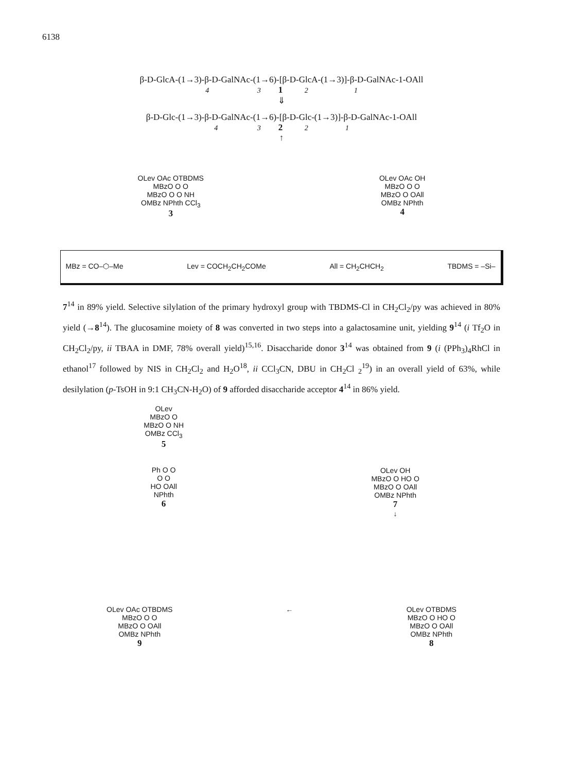6138
β-D-GlcA-(1→3)-β-D-GalNAc-(1→6)-[β-D-GlcA-(1→3)]-β-D-GalNAc-1-OAll
4 3 1 2 1
⇓
β-D-Glc-(1→3)-β-D-GalNAc-(1→6)-[β-D-Glc-(1→3)]-β-D-GalNAc-1-OAll
4 3 2 2 1
↑
OLev OAc OTBDMS
MBzO O O
MBzO O O NH
OMBz NPhth CCl<sub>3</sub>
3
OLev OAc OH
MBzO O O
MBzO O OAll
OMBz NPhth
4
MBz = CO–⬡–Me Lev = COCH<sub>2</sub>CH<sub>2</sub>COMe All = CH<sub>2</sub>CHCH<sub>2</sub> TBDMS = –Si–
7<sup>14</sup> in 89% yield. Selective silylation of the primary hydroxyl group with TBDMS-Cl in CH<sub>2</sub>Cl<sub>2</sub>/py was achieved in 80% yield (→8<sup>14</sup>). The glucosamine moiety of 8 was converted in two steps into a galactosamine unit, yielding 9<sup>14</sup> (i Tf<sub>2</sub>O in CH<sub>2</sub>Cl<sub>2</sub>/py, ii TBAA in DMF, 78% overall yield)<sup>15,16</sup>. Disaccharide donor 3<sup>14</sup> was obtained from 9 (i (PPh<sub>3</sub>)<sub>4</sub>RhCl in ethanol<sup>17</sup> followed by NIS in CH<sub>2</sub>Cl<sub>2</sub> and H<sub>2</sub>O<sup>18</sup>, ii CCl<sub>3</sub>CN, DBU in CH<sub>2</sub>Cl <sub>2</sub><sup>19</sup>) in an overall yield of 63%, while desilylation (p-TsOH in 9:1 CH<sub>3</sub>CN-H<sub>2</sub>O) of 9 afforded disaccharide acceptor 4<sup>14</sup> in 86% yield.
OLev
MBzO O
MBzO O NH
OMBz CCl<sub>3</sub>
5
Ph O O
O O
HO OAll
NPhth
6
OLev OH
MBzO O HO O
MBzO O OAll
OMBz NPhth
7
↓
OLev OAc OTBDMS
MBzO O O
MBzO O OAll
OMBz NPhth
9
← OLev OTBDMS
MBzO O HO O
MBzO O OAll
OMBz NPhth
8